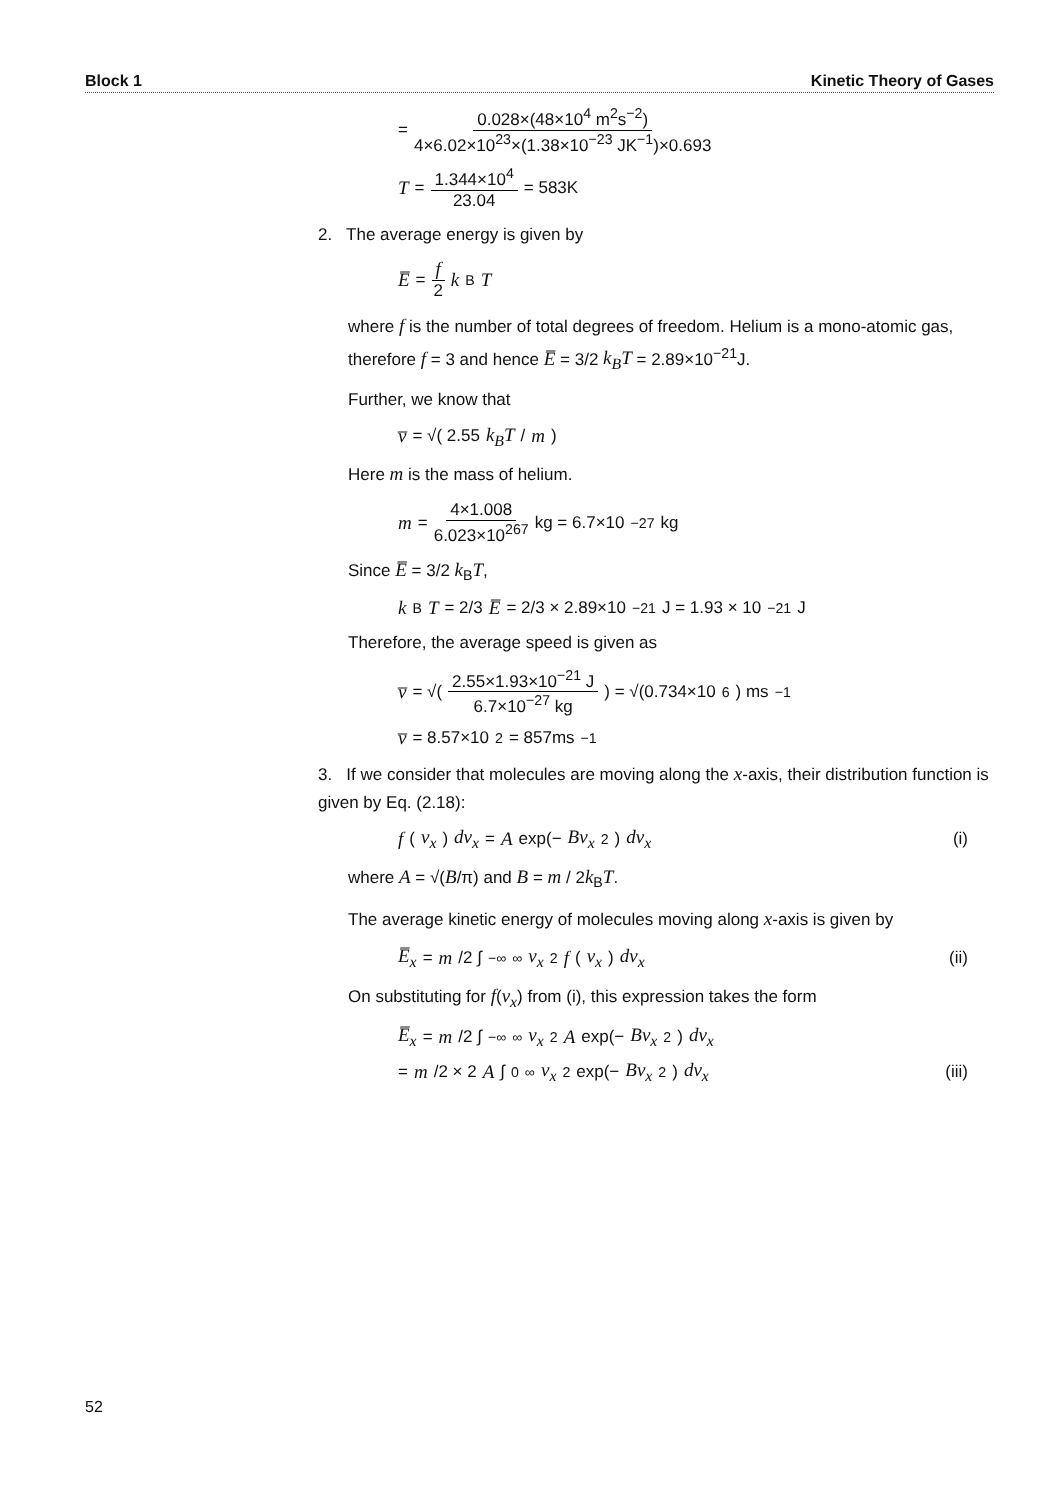Block 1 Kinetic Theory of Gases
= 0.028×(48×10<sup>4</sup> m<sup>2</sup>s<sup>−2</sup>) 4×6.02×10<sup>23</sup>×(1.38×10<sup>−23</sup> JK<sup>−1</sup>)×0.693
T = 1.344×10<sup>4</sup> 23.04 = 583K
2. The average energy is given by
E̅ = f 2 k<sub>B</sub> T
where f is the number of total degrees of freedom. Helium is a mono-atomic gas, therefore f = 3 and hence E̅ = 3/2 k<sub>B</sub>T = 2.89×10<sup>−21</sup>J.
Further, we know that
v̅ = √( 2.55 k<sub>B</sub>T / m )
Here m is the mass of helium.
m = 4×1.008 6.023×10<sup>267</sup> kg = 6.7×10<sup>−27</sup> kg
Since E̅ = 3/2 k<sub>B</sub>T,
k<sub>B</sub> T = 2/3 E̅ = 2/3 × 2.89×10<sup>−21</sup> J = 1.93 × 10<sup>−21</sup> J
Therefore, the average speed is given as
v̅ = √( 2.55×1.93×10<sup>−21</sup> J 6.7×10<sup>−27</sup> kg ) = √(0.734×10<sup>6</sup>) ms<sup>−1</sup>
v̅ = 8.57×10<sup>2</sup> = 857ms<sup>−1</sup>
3. If we consider that molecules are moving along the x-axis, their distribution function is given by Eq. (2.18):
f (v<sub>x</sub>) dv<sub>x</sub> = A exp(− Bv<sub>x</sub><sup>2</sup>) dv<sub>x</sub> (i)
where A = √(B/π) and B = m / 2k<sub>B</sub>T.
The average kinetic energy of molecules moving along x-axis is given by
E̅<sub>x</sub> = m /2 ∫<sub>−∞</sub><sup>∞</sup> v<sub>x</sub><sup>2</sup> f (v<sub>x</sub>) dv<sub>x</sub> (ii)
On substituting for f(v<sub>x</sub>) from (i), this expression takes the form
E̅<sub>x</sub> = m /2 ∫<sub>−∞</sub><sup>∞</sup> v<sub>x</sub><sup>2</sup> A exp(− Bv<sub>x</sub><sup>2</sup>) dv<sub>x</sub>
= m /2 × 2 A ∫<sub>0</sub><sup>∞</sup> v<sub>x</sub><sup>2</sup> exp(− Bv<sub>x</sub><sup>2</sup>) dv<sub>x</sub> (iii)
52